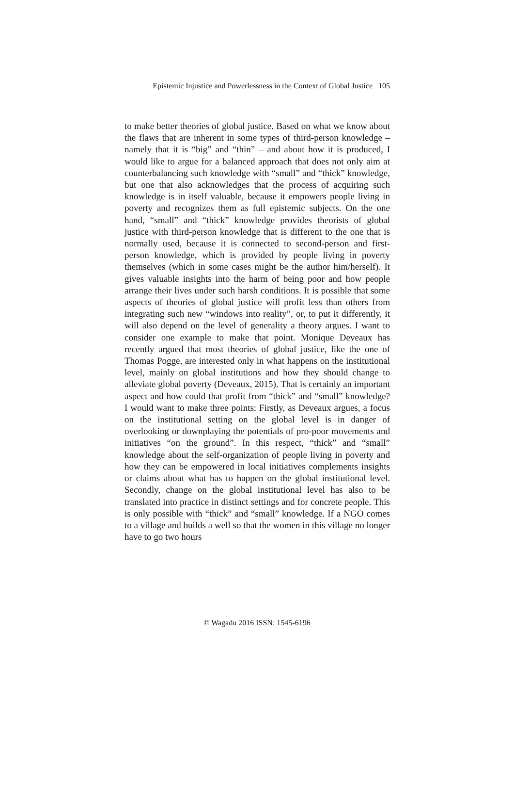Epistemic Injustice and Powerlessness in the Context of Global Justice 105
to make better theories of global justice. Based on what we know about the flaws that are inherent in some types of third-person knowledge – namely that it is “big” and “thin” – and about how it is produced, I would like to argue for a balanced approach that does not only aim at counterbalancing such knowledge with “small” and “thick” knowledge, but one that also acknowledges that the process of acquiring such knowledge is in itself valuable, because it empowers people living in poverty and recognizes them as full epistemic subjects. On the one hand, “small” and “thick” knowledge provides theorists of global justice with third-person knowledge that is different to the one that is normally used, because it is connected to second-person and first-person knowledge, which is provided by people living in poverty themselves (which in some cases might be the author him/herself). It gives valuable insights into the harm of being poor and how people arrange their lives under such harsh conditions. It is possible that some aspects of theories of global justice will profit less than others from integrating such new “windows into reality”, or, to put it differently, it will also depend on the level of generality a theory argues. I want to consider one example to make that point. Monique Deveaux has recently argued that most theories of global justice, like the one of Thomas Pogge, are interested only in what happens on the institutional level, mainly on global institutions and how they should change to alleviate global poverty (Deveaux, 2015). That is certainly an important aspect and how could that profit from “thick” and “small” knowledge? I would want to make three points: Firstly, as Deveaux argues, a focus on the institutional setting on the global level is in danger of overlooking or downplaying the potentials of pro-poor movements and initiatives “on the ground”. In this respect, “thick” and “small” knowledge about the self-organization of people living in poverty and how they can be empowered in local initiatives complements insights or claims about what has to happen on the global institutional level. Secondly, change on the global institutional level has also to be translated into practice in distinct settings and for concrete people. This is only possible with “thick” and “small” knowledge. If a NGO comes to a village and builds a well so that the women in this village no longer have to go two hours
© Wagadu 2016 ISSN: 1545-6196